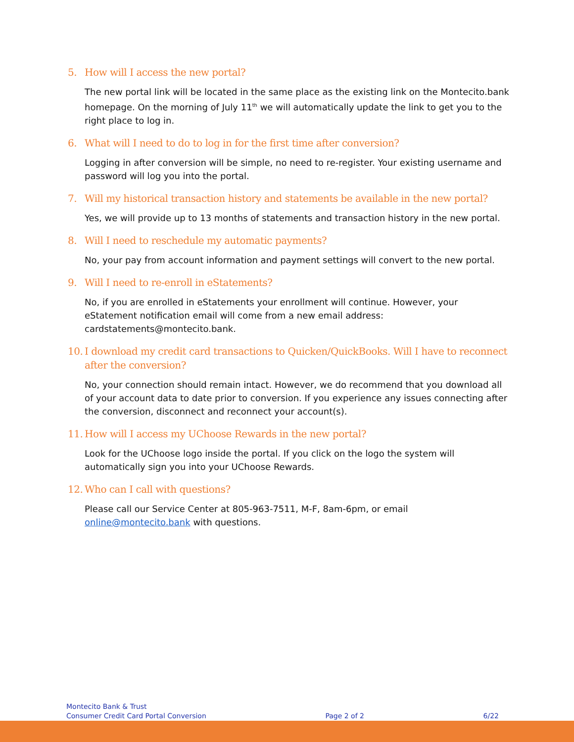5. How will I access the new portal?
The new portal link will be located in the same place as the existing link on the Montecito.bank homepage. On the morning of July 11<sup>th</sup> we will automatically update the link to get you to the right place to log in.
6. What will I need to do to log in for the first time after conversion?
Logging in after conversion will be simple, no need to re-register. Your existing username and password will log you into the portal.
7. Will my historical transaction history and statements be available in the new portal?
Yes, we will provide up to 13 months of statements and transaction history in the new portal.
8. Will I need to reschedule my automatic payments?
No, your pay from account information and payment settings will convert to the new portal.
9. Will I need to re-enroll in eStatements?
No, if you are enrolled in eStatements your enrollment will continue. However, your eStatement notification email will come from a new email address: cardstatements@montecito.bank.
10. I download my credit card transactions to Quicken/QuickBooks. Will I have to reconnect after the conversion?
No, your connection should remain intact. However, we do recommend that you download all of your account data to date prior to conversion. If you experience any issues connecting after the conversion, disconnect and reconnect your account(s).
11. How will I access my UChoose Rewards in the new portal?
Look for the UChoose logo inside the portal. If you click on the logo the system will automatically sign you into your UChoose Rewards.
12. Who can I call with questions?
Please call our Service Center at 805-963-7511, M-F, 8am-6pm, or email online@montecito.bank with questions.
Montecito Bank & Trust
Consumer Credit Card Portal Conversion
Page 2 of 2
6/22